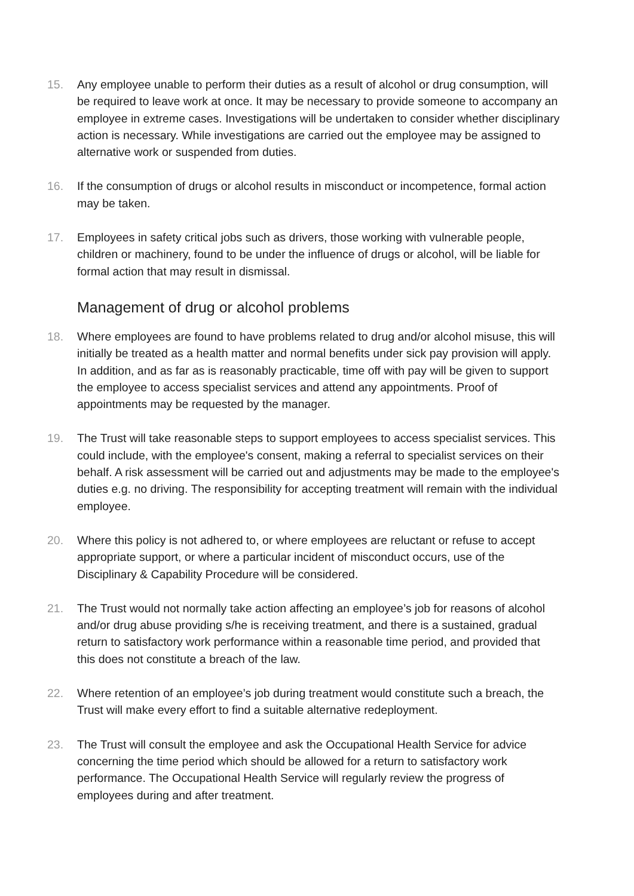15. Any employee unable to perform their duties as a result of alcohol or drug consumption, will be required to leave work at once. It may be necessary to provide someone to accompany an employee in extreme cases. Investigations will be undertaken to consider whether disciplinary action is necessary. While investigations are carried out the employee may be assigned to alternative work or suspended from duties.
16. If the consumption of drugs or alcohol results in misconduct or incompetence, formal action may be taken.
17. Employees in safety critical jobs such as drivers, those working with vulnerable people, children or machinery, found to be under the influence of drugs or alcohol, will be liable for formal action that may result in dismissal.
Management of drug or alcohol problems
18. Where employees are found to have problems related to drug and/or alcohol misuse, this will initially be treated as a health matter and normal benefits under sick pay provision will apply. In addition, and as far as is reasonably practicable, time off with pay will be given to support the employee to access specialist services and attend any appointments. Proof of appointments may be requested by the manager.
19. The Trust will take reasonable steps to support employees to access specialist services. This could include, with the employee's consent, making a referral to specialist services on their behalf. A risk assessment will be carried out and adjustments may be made to the employee's duties e.g. no driving. The responsibility for accepting treatment will remain with the individual employee.
20. Where this policy is not adhered to, or where employees are reluctant or refuse to accept appropriate support, or where a particular incident of misconduct occurs, use of the Disciplinary & Capability Procedure will be considered.
21. The Trust would not normally take action affecting an employee’s job for reasons of alcohol and/or drug abuse providing s/he is receiving treatment, and there is a sustained, gradual return to satisfactory work performance within a reasonable time period, and provided that this does not constitute a breach of the law.
22. Where retention of an employee’s job during treatment would constitute such a breach, the Trust will make every effort to find a suitable alternative redeployment.
23. The Trust will consult the employee and ask the Occupational Health Service for advice concerning the time period which should be allowed for a return to satisfactory work performance. The Occupational Health Service will regularly review the progress of employees during and after treatment.